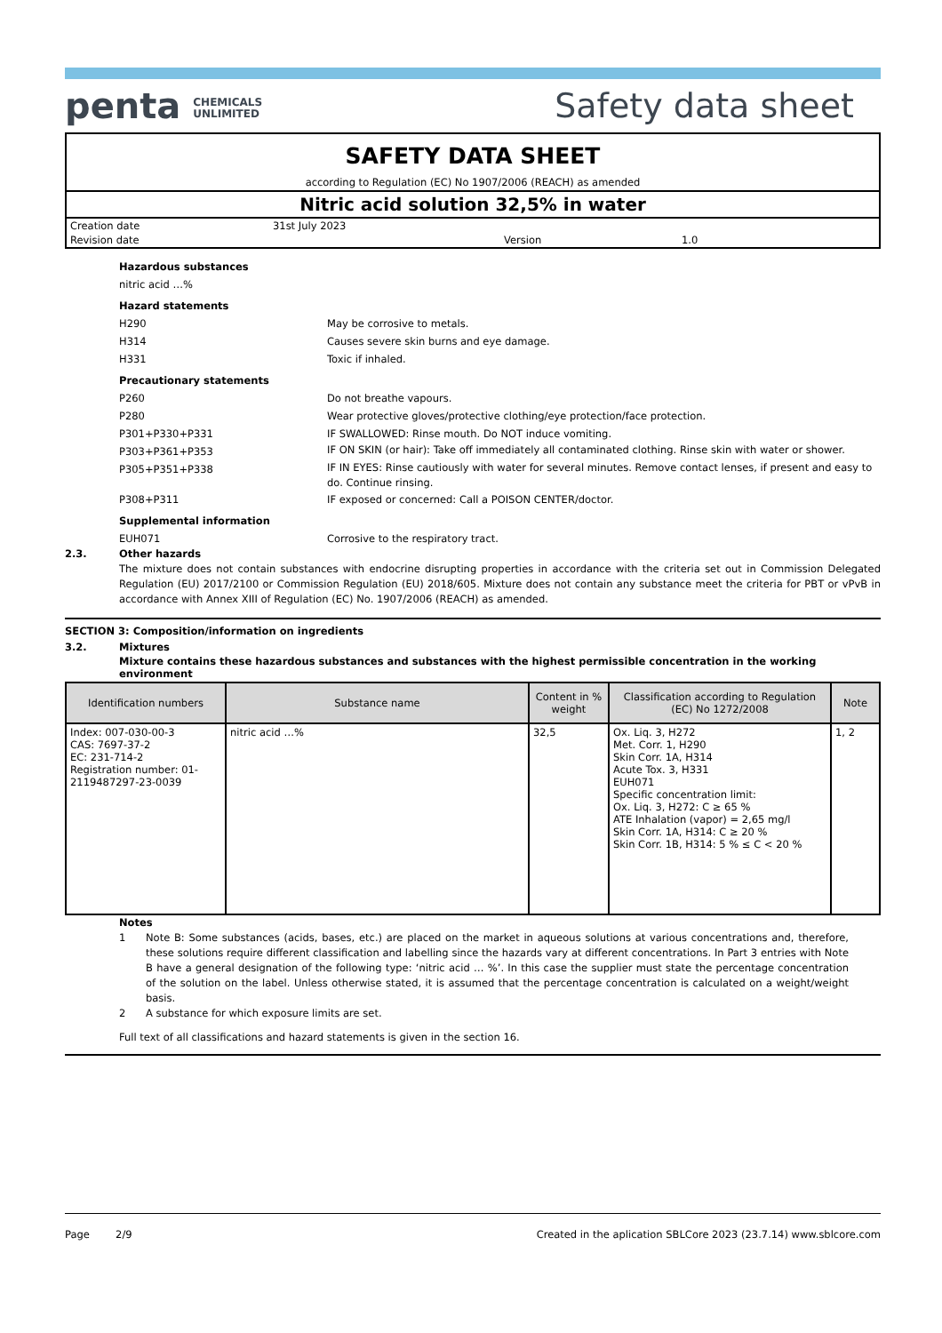penta CHEMICALS
UNLIMITED
Safety data sheet
SAFETY DATA SHEET
according to Regulation (EC) No 1907/2006 (REACH) as amended
Nitric acid solution 32,5% in water
Creation date 31st July 2023
Revision date Version 1.0
Hazardous substances
nitric acid …%
Hazard statements
H290 May be corrosive to metals.
H314 Causes severe skin burns and eye damage.
H331 Toxic if inhaled.
Precautionary statements
P260 Do not breathe vapours.
P280 Wear protective gloves/protective clothing/eye protection/face protection.
P301+P330+P331 IF SWALLOWED: Rinse mouth. Do NOT induce vomiting.
P303+P361+P353 IF ON SKIN (or hair): Take off immediately all contaminated clothing. Rinse skin with water or shower.
P305+P351+P338 IF IN EYES: Rinse cautiously with water for several minutes. Remove contact lenses, if present and easy to do. Continue rinsing.
P308+P311 IF exposed or concerned: Call a POISON CENTER/doctor.
Supplemental information
EUH071 Corrosive to the respiratory tract.
2.3. Other hazards
The mixture does not contain substances with endocrine disrupting properties in accordance with the criteria set out in Commission Delegated Regulation (EU) 2017/2100 or Commission Regulation (EU) 2018/605. Mixture does not contain any substance meet the criteria for PBT or vPvB in accordance with Annex XIII of Regulation (EC) No. 1907/2006 (REACH) as amended.
SECTION 3: Composition/information on ingredients
3.2. Mixtures
Mixture contains these hazardous substances and substances with the highest permissible concentration in the working environment
| Identification numbers | Substance name | Content in % weight | Classification according to Regulation (EC) No 1272/2008 | Note |
| --- | --- | --- | --- | --- |
| Index: 007-030-00-3 CAS: 7697-37-2 EC: 231-714-2 Registration number: 01-2119487297-23-0039 | nitric acid …% | 32,5 | Ox. Liq. 3, H272 Met. Corr. 1, H290 Skin Corr. 1A, H314 Acute Tox. 3, H331 EUH071 Specific concentration limit: Ox. Liq. 3, H272: C ≥ 65 % ATE Inhalation (vapor) = 2,65 mg/l Skin Corr. 1A, H314: C ≥ 20 % Skin Corr. 1B, H314: 5 % ≤ C < 20 % | 1, 2 |
Notes
1 Note B: Some substances (acids, bases, etc.) are placed on the market in aqueous solutions at various concentrations and, therefore, these solutions require different classification and labelling since the hazards vary at different concentrations. In Part 3 entries with Note B have a general designation of the following type: ‘nitric acid … %’. In this case the supplier must state the percentage concentration of the solution on the label. Unless otherwise stated, it is assumed that the percentage concentration is calculated on a weight/weight basis.
2 A substance for which exposure limits are set.
Full text of all classifications and hazard statements is given in the section 16.
Page 2/9 Created in the aplication SBLCore 2023 (23.7.14) www.sblcore.com